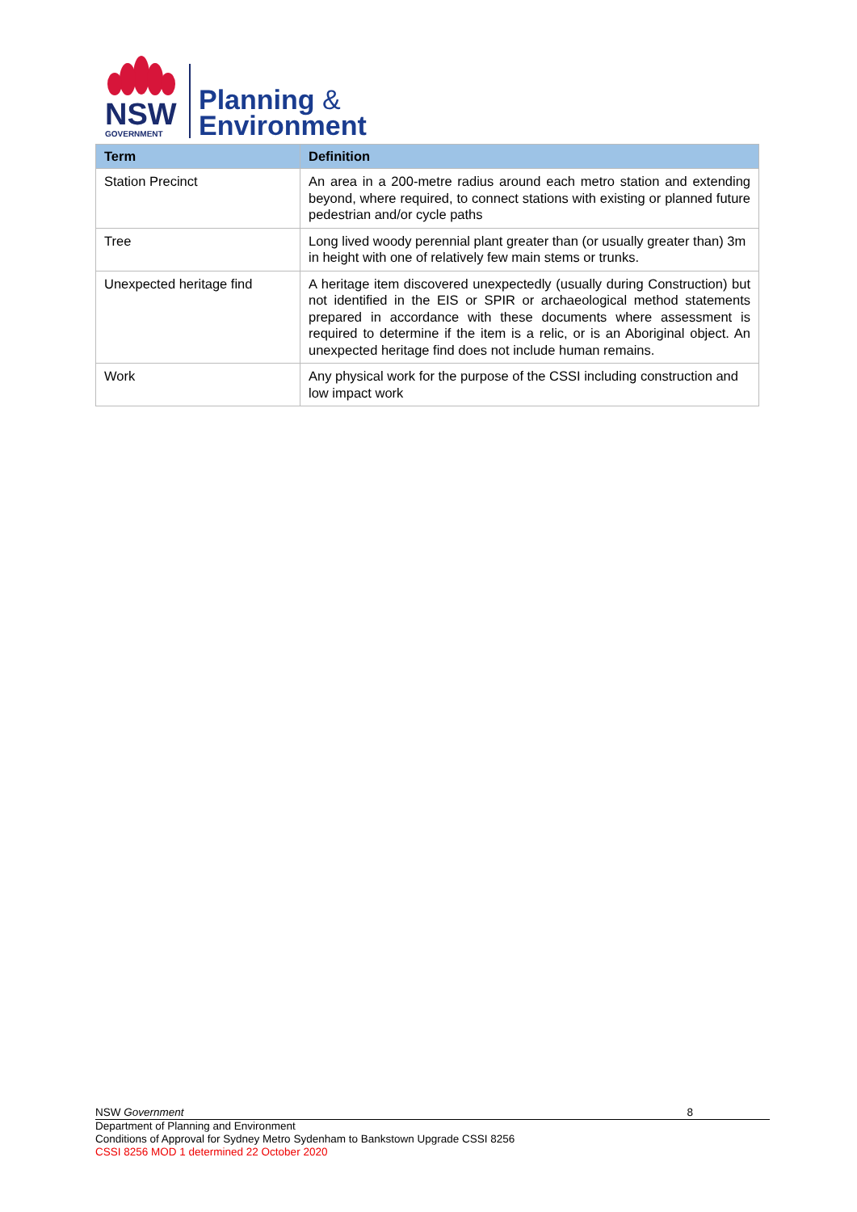NSW
GOVERNMENT
Planning &
Environment
| Term | Definition |
| --- | --- |
| Station Precinct | An area in a 200-metre radius around each metro station and extending beyond, where required, to connect stations with existing or planned future pedestrian and/or cycle paths |
| Tree | Long lived woody perennial plant greater than (or usually greater than) 3m in height with one of relatively few main stems or trunks. |
| Unexpected heritage find | A heritage item discovered unexpectedly (usually during Construction) but not identified in the EIS or SPIR or archaeological method statements prepared in accordance with these documents where assessment is required to determine if the item is a relic, or is an Aboriginal object. An unexpected heritage find does not include human remains. |
| Work | Any physical work for the purpose of the CSSI including construction and low impact work |
NSW Government 8
Department of Planning and Environment
Conditions of Approval for Sydney Metro Sydenham to Bankstown Upgrade CSSI 8256
CSSI 8256 MOD 1 determined 22 October 2020